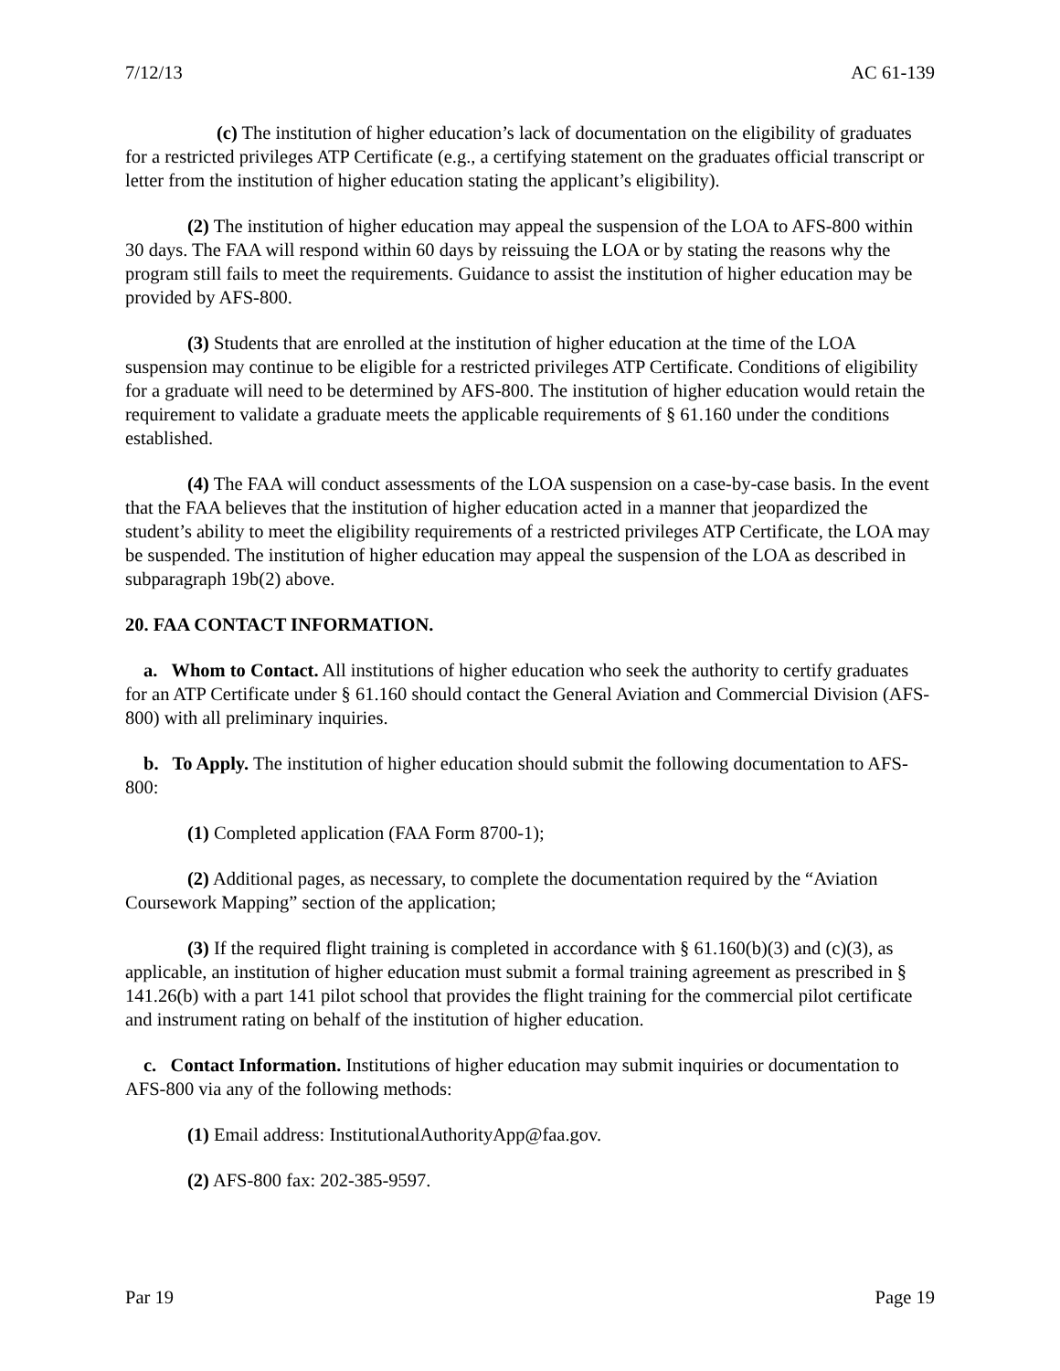7/12/13 AC 61-139
(c) The institution of higher education’s lack of documentation on the eligibility of graduates for a restricted privileges ATP Certificate (e.g., a certifying statement on the graduates official transcript or letter from the institution of higher education stating the applicant’s eligibility).
(2) The institution of higher education may appeal the suspension of the LOA to AFS-800 within 30 days. The FAA will respond within 60 days by reissuing the LOA or by stating the reasons why the program still fails to meet the requirements. Guidance to assist the institution of higher education may be provided by AFS-800.
(3) Students that are enrolled at the institution of higher education at the time of the LOA suspension may continue to be eligible for a restricted privileges ATP Certificate. Conditions of eligibility for a graduate will need to be determined by AFS-800. The institution of higher education would retain the requirement to validate a graduate meets the applicable requirements of § 61.160 under the conditions established.
(4) The FAA will conduct assessments of the LOA suspension on a case-by-case basis. In the event that the FAA believes that the institution of higher education acted in a manner that jeopardized the student’s ability to meet the eligibility requirements of a restricted privileges ATP Certificate, the LOA may be suspended. The institution of higher education may appeal the suspension of the LOA as described in subparagraph 19b(2) above.
20. FAA CONTACT INFORMATION.
a. Whom to Contact. All institutions of higher education who seek the authority to certify graduates for an ATP Certificate under § 61.160 should contact the General Aviation and Commercial Division (AFS-800) with all preliminary inquiries.
b. To Apply. The institution of higher education should submit the following documentation to AFS-800:
(1) Completed application (FAA Form 8700-1);
(2) Additional pages, as necessary, to complete the documentation required by the “Aviation Coursework Mapping” section of the application;
(3) If the required flight training is completed in accordance with § 61.160(b)(3) and (c)(3), as applicable, an institution of higher education must submit a formal training agreement as prescribed in § 141.26(b) with a part 141 pilot school that provides the flight training for the commercial pilot certificate and instrument rating on behalf of the institution of higher education.
c. Contact Information. Institutions of higher education may submit inquiries or documentation to AFS-800 via any of the following methods:
(1) Email address: InstitutionalAuthorityApp@faa.gov.
(2) AFS-800 fax: 202-385-9597.
Par 19 Page 19